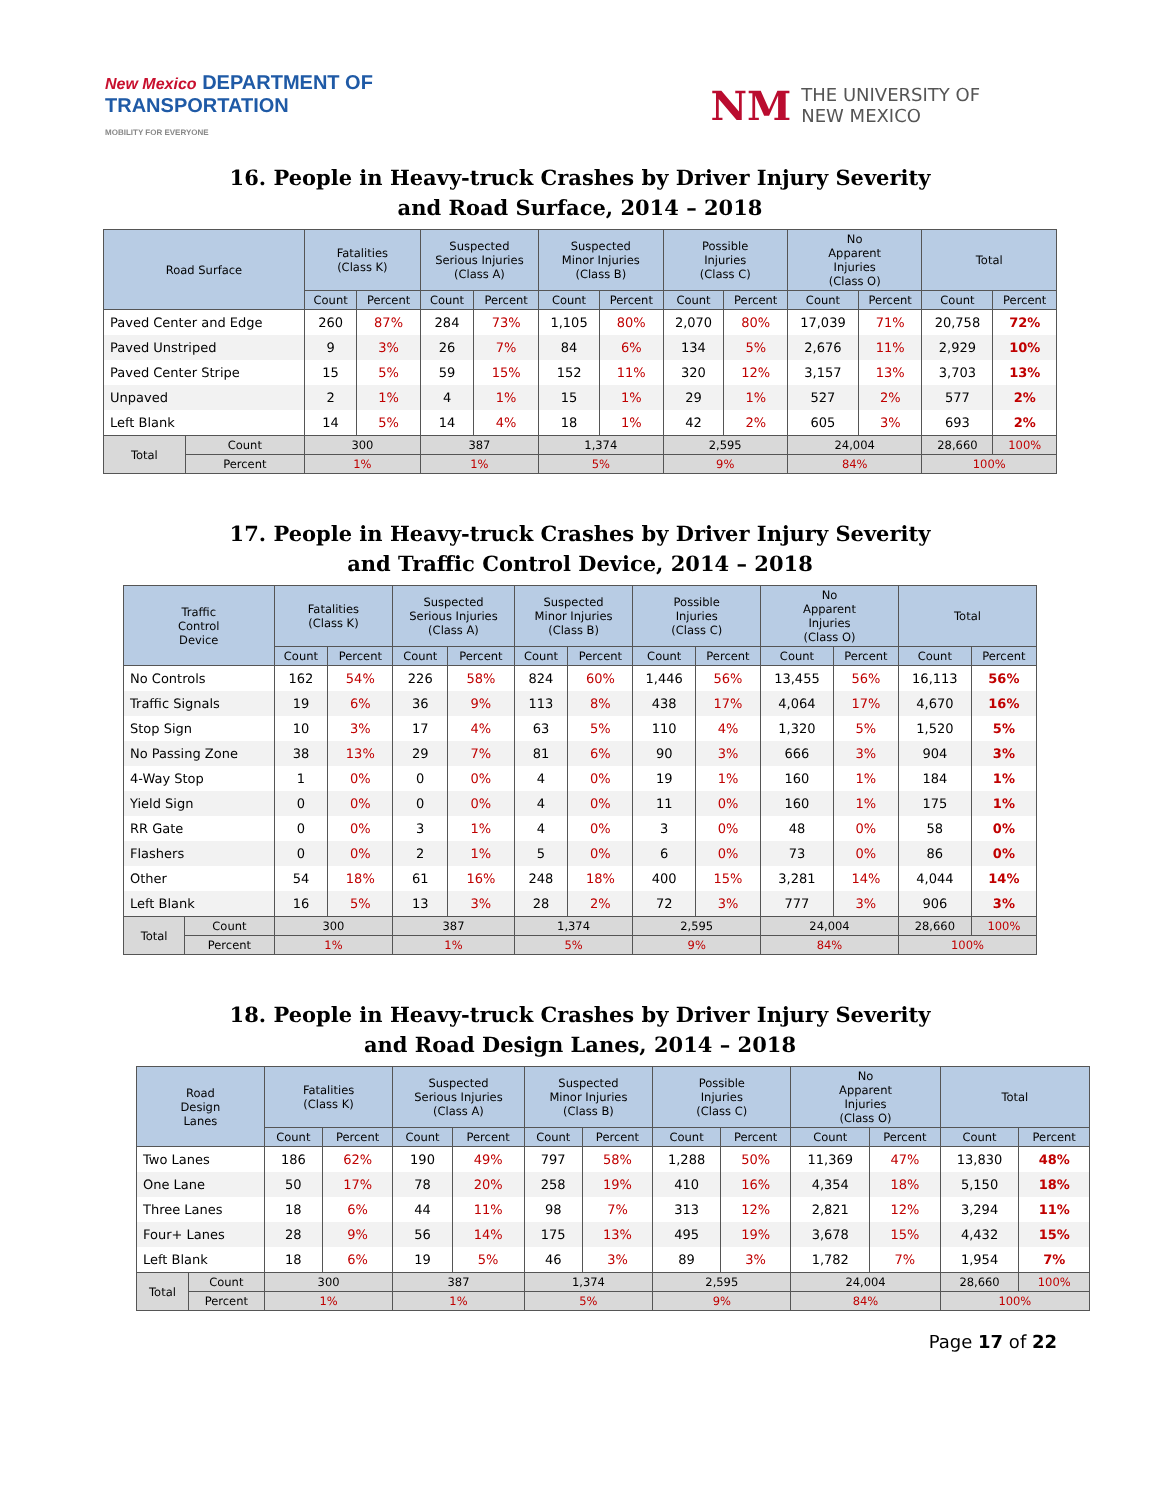New Mexico DEPARTMENT OF
TRANSPORTATION
MOBILITY FOR EVERYONE
NM
THE UNIVERSITY OF
NEW MEXICO
16. People in Heavy-truck Crashes by Driver Injury Severity
and Road Surface, 2014 – 2018
| Road Surface | | Fatalities (Class K) | | Suspected Serious Injuries (Class A) | | Suspected Minor Injuries (Class B) | | Possible Injuries (Class C) | | No Apparent Injuries (Class O) | | Total | |
| --- | --- | --- | --- | --- | --- | --- | --- | --- | --- | --- | --- | --- | --- |
| | | Count | Percent | Count | Percent | Count | Percent | Count | Percent | Count | Percent | Count | Percent |
| Paved Center and Edge | | 260 | 87% | 284 | 73% | 1,105 | 80% | 2,070 | 80% | 17,039 | 71% | 20,758 | 72% |
| Paved Unstriped | | 9 | 3% | 26 | 7% | 84 | 6% | 134 | 5% | 2,676 | 11% | 2,929 | 10% |
| Paved Center Stripe | | 15 | 5% | 59 | 15% | 152 | 11% | 320 | 12% | 3,157 | 13% | 3,703 | 13% |
| Unpaved | | 2 | 1% | 4 | 1% | 15 | 1% | 29 | 1% | 527 | 2% | 577 | 2% |
| Left Blank | | 14 | 5% | 14 | 4% | 18 | 1% | 42 | 2% | 605 | 3% | 693 | 2% |
| Total | Count | 300 | | 387 | | 1,374 | | 2,595 | | 24,004 | | 28,660 | 100% |
| | Percent | 1% | | 1% | | 5% | | 9% | | 84% | | 100% | |
17. People in Heavy-truck Crashes by Driver Injury Severity
and Traffic Control Device, 2014 – 2018
| Traffic Control Device | | Fatalities (Class K) | | Suspected Serious Injuries (Class A) | | Suspected Minor Injuries (Class B) | | Possible Injuries (Class C) | | No Apparent Injuries (Class O) | | Total | |
| --- | --- | --- | --- | --- | --- | --- | --- | --- | --- | --- | --- | --- | --- |
| | | Count | Percent | Count | Percent | Count | Percent | Count | Percent | Count | Percent | Count | Percent |
| No Controls | | 162 | 54% | 226 | 58% | 824 | 60% | 1,446 | 56% | 13,455 | 56% | 16,113 | 56% |
| Traffic Signals | | 19 | 6% | 36 | 9% | 113 | 8% | 438 | 17% | 4,064 | 17% | 4,670 | 16% |
| Stop Sign | | 10 | 3% | 17 | 4% | 63 | 5% | 110 | 4% | 1,320 | 5% | 1,520 | 5% |
| No Passing Zone | | 38 | 13% | 29 | 7% | 81 | 6% | 90 | 3% | 666 | 3% | 904 | 3% |
| 4-Way Stop | | 1 | 0% | 0 | 0% | 4 | 0% | 19 | 1% | 160 | 1% | 184 | 1% |
| Yield Sign | | 0 | 0% | 0 | 0% | 4 | 0% | 11 | 0% | 160 | 1% | 175 | 1% |
| RR Gate | | 0 | 0% | 3 | 1% | 4 | 0% | 3 | 0% | 48 | 0% | 58 | 0% |
| Flashers | | 0 | 0% | 2 | 1% | 5 | 0% | 6 | 0% | 73 | 0% | 86 | 0% |
| Other | | 54 | 18% | 61 | 16% | 248 | 18% | 400 | 15% | 3,281 | 14% | 4,044 | 14% |
| Left Blank | | 16 | 5% | 13 | 3% | 28 | 2% | 72 | 3% | 777 | 3% | 906 | 3% |
| Total | Count | 300 | | 387 | | 1,374 | | 2,595 | | 24,004 | | 28,660 | 100% |
| | Percent | 1% | | 1% | | 5% | | 9% | | 84% | | 100% | |
18. People in Heavy-truck Crashes by Driver Injury Severity
and Road Design Lanes, 2014 – 2018
| Road Design Lanes | | Fatalities (Class K) | | Suspected Serious Injuries (Class A) | | Suspected Minor Injuries (Class B) | | Possible Injuries (Class C) | | No Apparent Injuries (Class O) | | Total | |
| --- | --- | --- | --- | --- | --- | --- | --- | --- | --- | --- | --- | --- | --- |
| | | Count | Percent | Count | Percent | Count | Percent | Count | Percent | Count | Percent | Count | Percent |
| Two Lanes | | 186 | 62% | 190 | 49% | 797 | 58% | 1,288 | 50% | 11,369 | 47% | 13,830 | 48% |
| One Lane | | 50 | 17% | 78 | 20% | 258 | 19% | 410 | 16% | 4,354 | 18% | 5,150 | 18% |
| Three Lanes | | 18 | 6% | 44 | 11% | 98 | 7% | 313 | 12% | 2,821 | 12% | 3,294 | 11% |
| Four+ Lanes | | 28 | 9% | 56 | 14% | 175 | 13% | 495 | 19% | 3,678 | 15% | 4,432 | 15% |
| Left Blank | | 18 | 6% | 19 | 5% | 46 | 3% | 89 | 3% | 1,782 | 7% | 1,954 | 7% |
| Total | Count | 300 | | 387 | | 1,374 | | 2,595 | | 24,004 | | 28,660 | 100% |
| | Percent | 1% | | 1% | | 5% | | 9% | | 84% | | 100% | |
Page 17 of 22